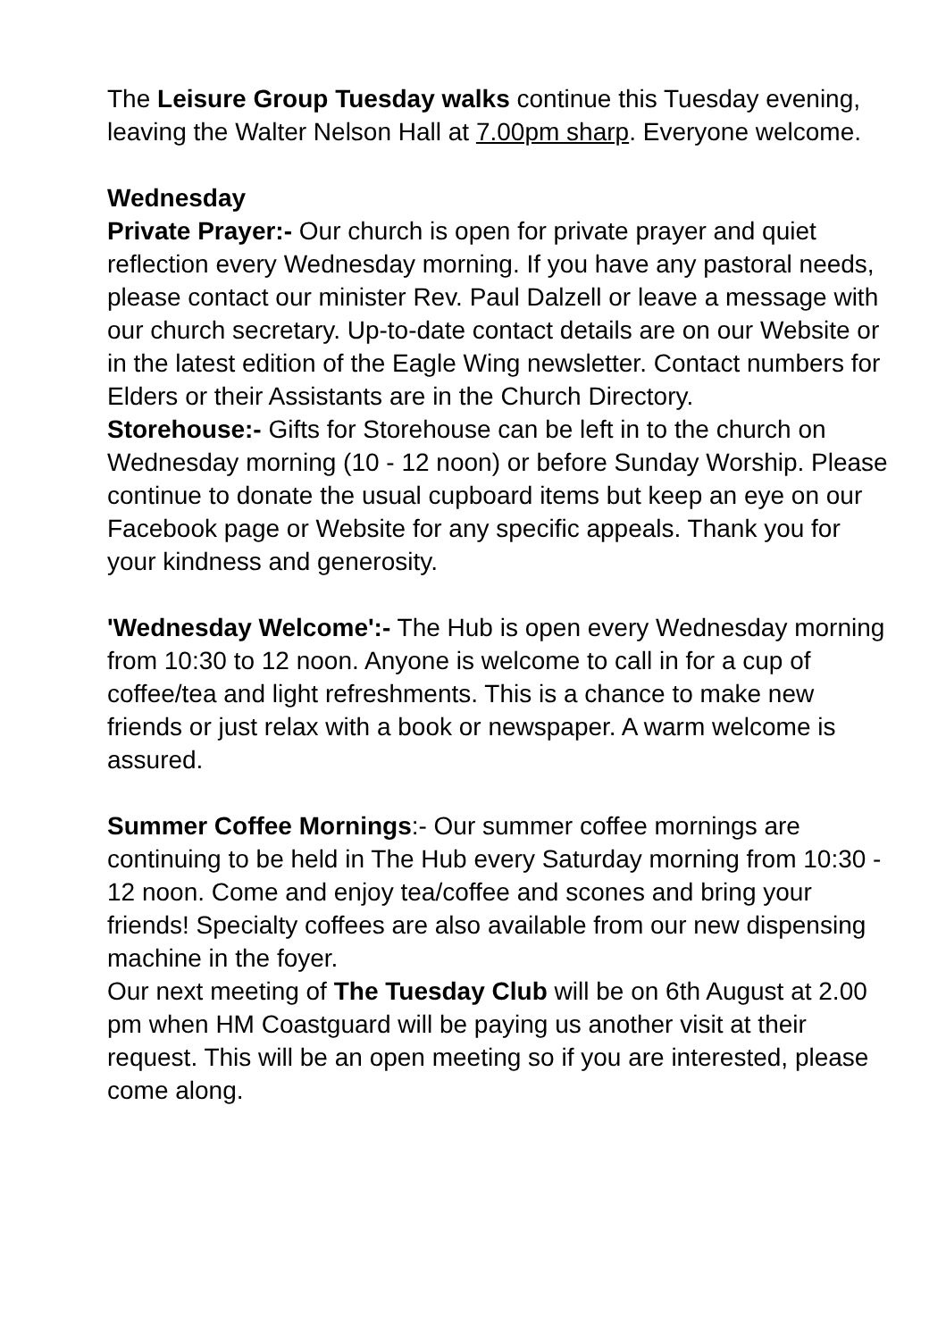The Leisure Group Tuesday walks continue this Tuesday evening, leaving the Walter Nelson Hall at 7.00pm sharp. Everyone welcome.
Wednesday
Private Prayer:- Our church is open for private prayer and quiet reflection every Wednesday morning. If you have any pastoral needs, please contact our minister Rev. Paul Dalzell or leave a message with our church secretary. Up-to-date contact details are on our Website or in the latest edition of the Eagle Wing newsletter. Contact numbers for Elders or their Assistants are in the Church Directory.
Storehouse:- Gifts for Storehouse can be left in to the church on Wednesday morning (10 - 12 noon) or before Sunday Worship. Please continue to donate the usual cupboard items but keep an eye on our Facebook page or Website for any specific appeals. Thank you for your kindness and generosity.
'Wednesday Welcome':- The Hub is open every Wednesday morning from 10:30 to 12 noon. Anyone is welcome to call in for a cup of coffee/tea and light refreshments. This is a chance to make new friends or just relax with a book or newspaper. A warm welcome is assured.
Summer Coffee Mornings:- Our summer coffee mornings are continuing to be held in The Hub every Saturday morning from 10:30 - 12 noon. Come and enjoy tea/coffee and scones and bring your friends! Specialty coffees are also available from our new dispensing machine in the foyer.
Our next meeting of The Tuesday Club will be on 6th August at 2.00 pm when HM Coastguard will be paying us another visit at their request. This will be an open meeting so if you are interested, please come along.